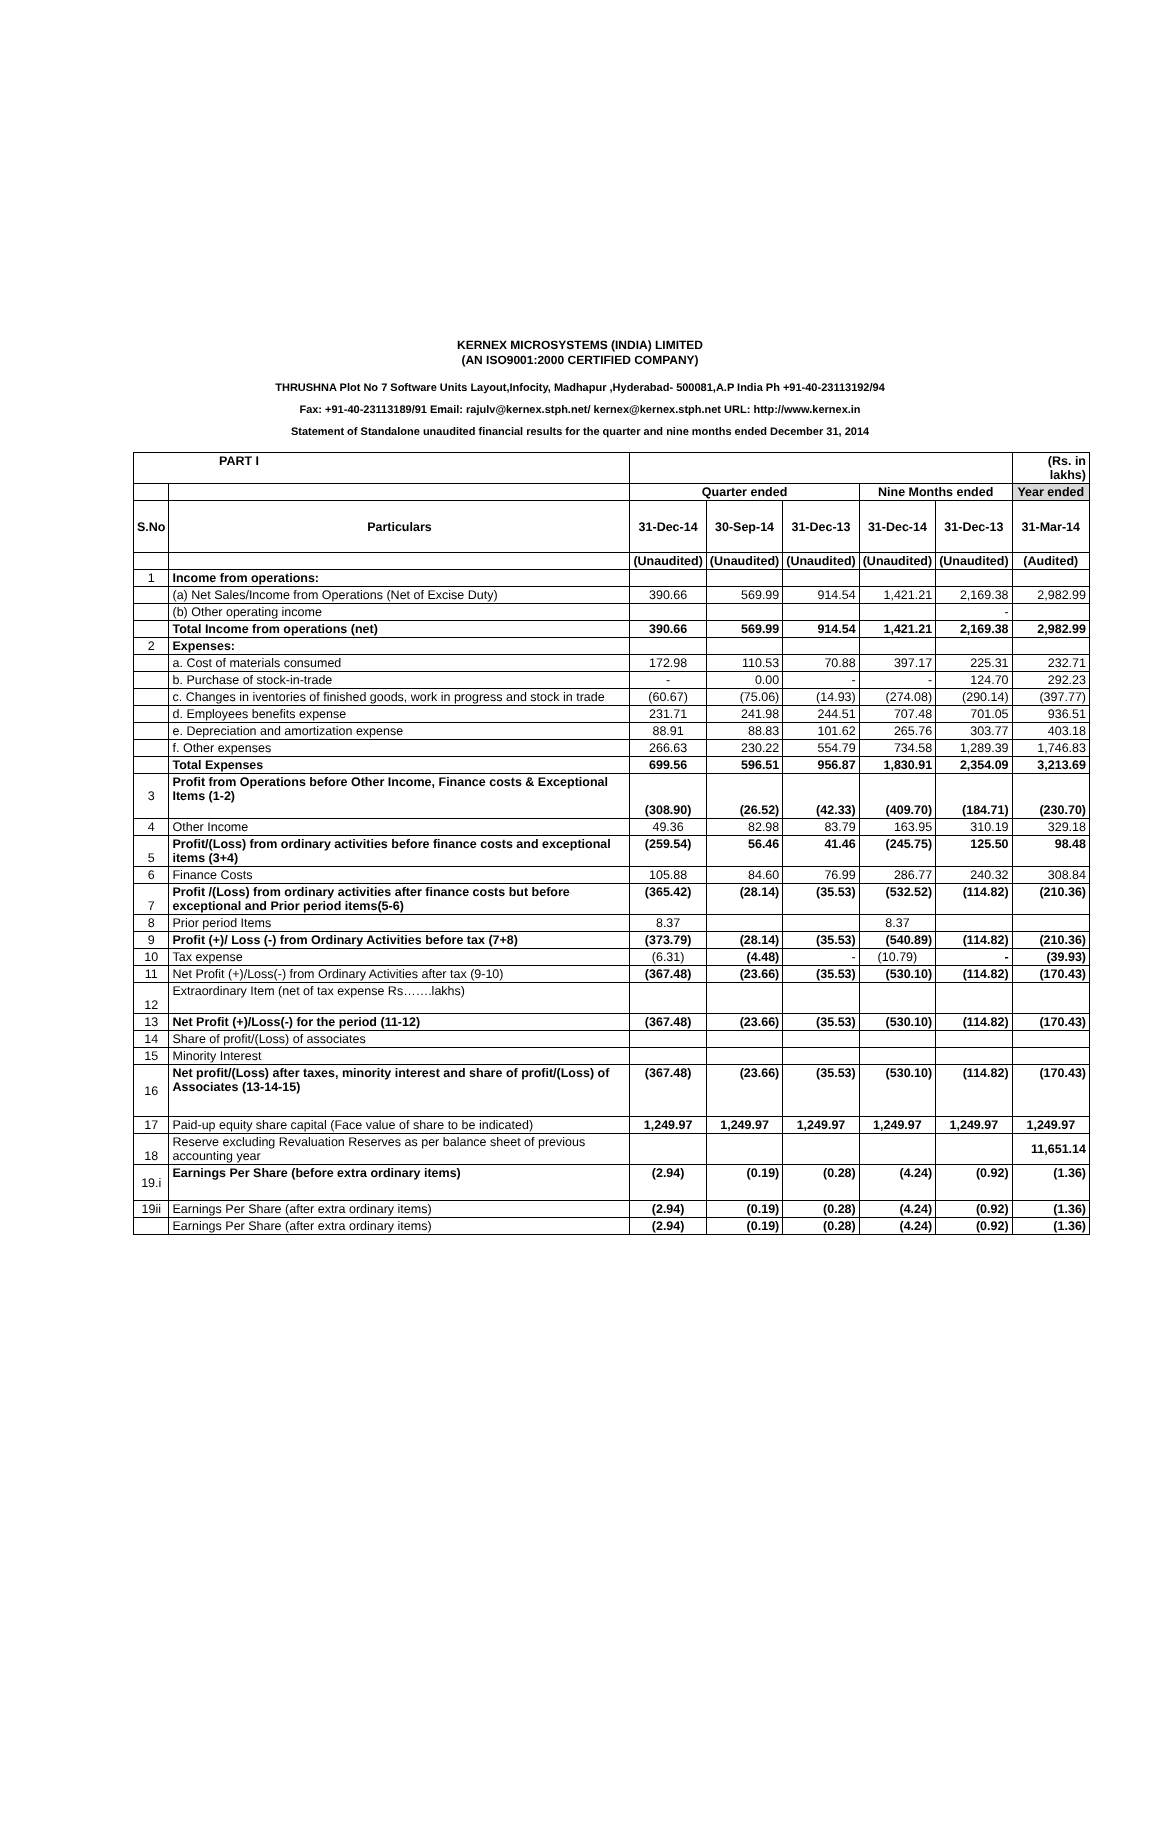KERNEX MICROSYSTEMS (INDIA) LIMITED
(AN ISO9001:2000 CERTIFIED COMPANY)
THRUSHNA Plot No 7 Software Units Layout,Infocity, Madhapur ,Hyderabad- 500081,A.P India Ph +91-40-23113192/94
Fax: +91-40-23113189/91 Email: rajulv@kernex.stph.net/ kernex@kernex.stph.net URL: http://www.kernex.in
Statement of Standalone unaudited financial results for the quarter and nine months ended December 31, 2014
| PART I | | | | | | | (Rs. in lakhs) |
| | | Quarter ended | | | Nine Months ended | | Year ended |
| S.No | Particulars | 31-Dec-14 | 30-Sep-14 | 31-Dec-13 | 31-Dec-14 | 31-Dec-13 | 31-Mar-14 |
| | | (Unaudited) | (Unaudited) | (Unaudited) | (Unaudited) | (Unaudited) | (Audited) |
| 1 | Income from operations: | | | | | | |
| | (a) Net Sales/Income from Operations (Net of Excise Duty) | 390.66 | 569.99 | 914.54 | 1,421.21 | 2,169.38 | 2,982.99 |
| | (b) Other operating income | | | | | - | |
| | Total Income from operations (net) | 390.66 | 569.99 | 914.54 | 1,421.21 | 2,169.38 | 2,982.99 |
| 2 | Expenses: | | | | | | |
| | a. Cost of materials consumed | 172.98 | 110.53 | 70.88 | 397.17 | 225.31 | 232.71 |
| | b. Purchase of stock-in-trade | - | 0.00 | - | - | 124.70 | 292.23 |
| | c. Changes in iventories of finished goods, work in progress and stock in trade | (60.67) | (75.06) | (14.93) | (274.08) | (290.14) | (397.77) |
| | d. Employees benefits expense | 231.71 | 241.98 | 244.51 | 707.48 | 701.05 | 936.51 |
| | e. Depreciation and amortization expense | 88.91 | 88.83 | 101.62 | 265.76 | 303.77 | 403.18 |
| | f. Other expenses | 266.63 | 230.22 | 554.79 | 734.58 | 1,289.39 | 1,746.83 |
| | Total Expenses | 699.56 | 596.51 | 956.87 | 1,830.91 | 2,354.09 | 3,213.69 |
| 3 | Profit from Operations before Other Income, Finance costs & Exceptional Items (1-2) | (308.90) | (26.52) | (42.33) | (409.70) | (184.71) | (230.70) |
| 4 | Other Income | 49.36 | 82.98 | 83.79 | 163.95 | 310.19 | 329.18 |
| 5 | Profit/(Loss) from ordinary activities before finance costs and exceptional items (3+4) | (259.54) | 56.46 | 41.46 | (245.75) | 125.50 | 98.48 |
| 6 | Finance Costs | 105.88 | 84.60 | 76.99 | 286.77 | 240.32 | 308.84 |
| 7 | Profit /(Loss) from ordinary activities after finance costs but before exceptional and Prior period items(5-6) | (365.42) | (28.14) | (35.53) | (532.52) | (114.82) | (210.36) |
| 8 | Prior period Items | 8.37 | | | 8.37 | | |
| 9 | Profit (+)/ Loss (-) from Ordinary Activities before tax (7+8) | (373.79) | (28.14) | (35.53) | (540.89) | (114.82) | (210.36) |
| 10 | Tax expense | (6.31) | (4.48) | - | (10.79) | - | (39.93) |
| 11 | Net Profit (+)/Loss(-) from Ordinary Activities after tax (9-10) | (367.48) | (23.66) | (35.53) | (530.10) | (114.82) | (170.43) |
| 12 | Extraordinary Item (net of tax expense Rs…….lakhs) | | | | | | |
| 13 | Net Profit (+)/Loss(-) for the period (11-12) | (367.48) | (23.66) | (35.53) | (530.10) | (114.82) | (170.43) |
| 14 | Share of profit/(Loss) of associates | | | | | | |
| 15 | Minority Interest | | | | | | |
| 16 | Net profit/(Loss) after taxes, minority interest and share of profit/(Loss) of Associates (13-14-15) | (367.48) | (23.66) | (35.53) | (530.10) | (114.82) | (170.43) |
| 17 | Paid-up equity share capital (Face value of share to be indicated) | 1,249.97 | 1,249.97 | 1,249.97 | 1,249.97 | 1,249.97 | 1,249.97 |
| 18 | Reserve excluding Revaluation Reserves as per balance sheet of previous accounting year | | | | | | 11,651.14 |
| 19.i | Earnings Per Share (before extra ordinary items) | (2.94) | (0.19) | (0.28) | (4.24) | (0.92) | (1.36) |
| 19ii | Earnings Per Share (after extra ordinary items) | (2.94) | (0.19) | (0.28) | (4.24) | (0.92) | (1.36) |
| | Earnings Per Share (after extra ordinary items) | (2.94) | (0.19) | (0.28) | (4.24) | (0.92) | (1.36) |